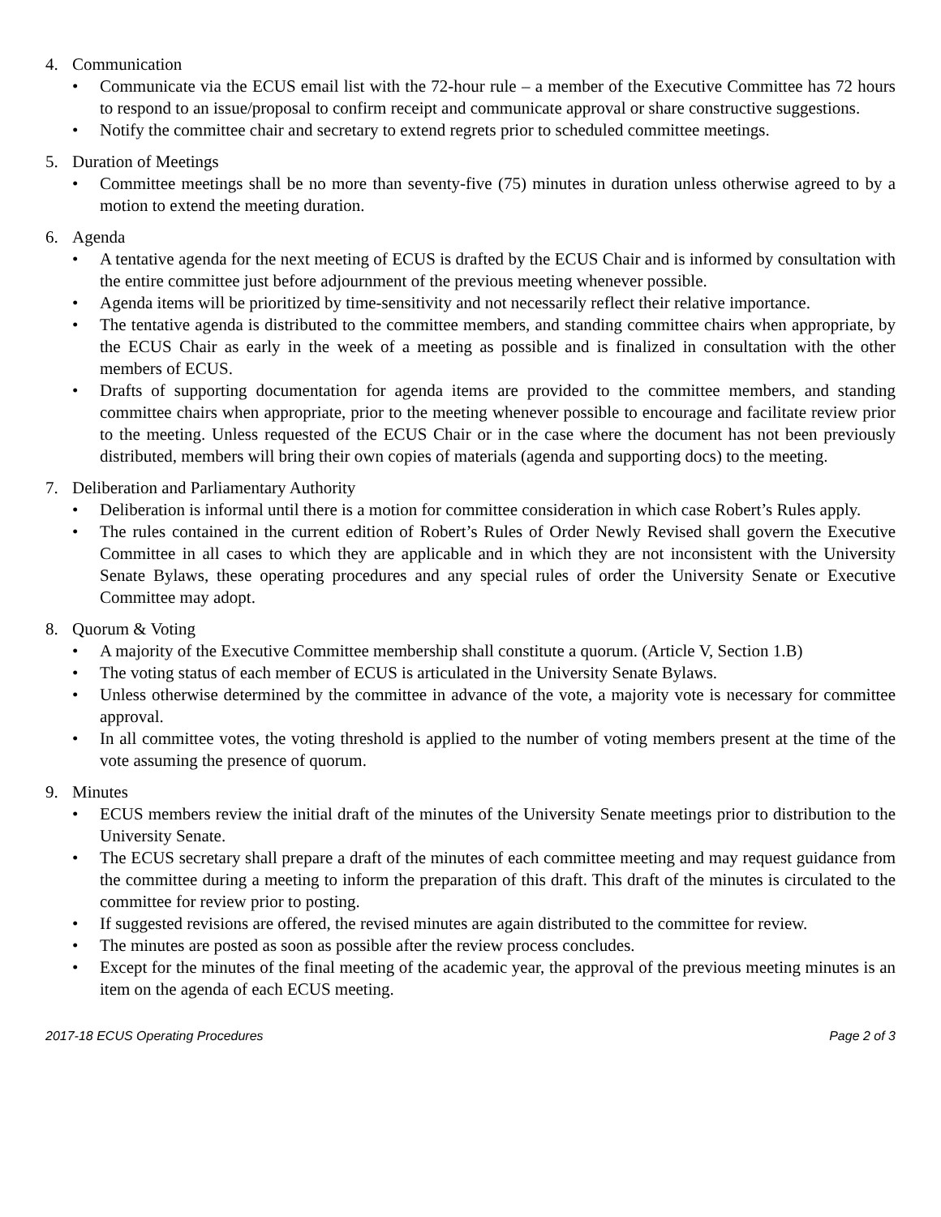4. Communication
• Communicate via the ECUS email list with the 72-hour rule – a member of the Executive Committee has 72 hours to respond to an issue/proposal to confirm receipt and communicate approval or share constructive suggestions.
• Notify the committee chair and secretary to extend regrets prior to scheduled committee meetings.
5. Duration of Meetings
• Committee meetings shall be no more than seventy-five (75) minutes in duration unless otherwise agreed to by a motion to extend the meeting duration.
6. Agenda
• A tentative agenda for the next meeting of ECUS is drafted by the ECUS Chair and is informed by consultation with the entire committee just before adjournment of the previous meeting whenever possible.
• Agenda items will be prioritized by time-sensitivity and not necessarily reflect their relative importance.
• The tentative agenda is distributed to the committee members, and standing committee chairs when appropriate, by the ECUS Chair as early in the week of a meeting as possible and is finalized in consultation with the other members of ECUS.
• Drafts of supporting documentation for agenda items are provided to the committee members, and standing committee chairs when appropriate, prior to the meeting whenever possible to encourage and facilitate review prior to the meeting. Unless requested of the ECUS Chair or in the case where the document has not been previously distributed, members will bring their own copies of materials (agenda and supporting docs) to the meeting.
7. Deliberation and Parliamentary Authority
• Deliberation is informal until there is a motion for committee consideration in which case Robert’s Rules apply.
• The rules contained in the current edition of Robert’s Rules of Order Newly Revised shall govern the Executive Committee in all cases to which they are applicable and in which they are not inconsistent with the University Senate Bylaws, these operating procedures and any special rules of order the University Senate or Executive Committee may adopt.
8. Quorum & Voting
• A majority of the Executive Committee membership shall constitute a quorum. (Article V, Section 1.B)
• The voting status of each member of ECUS is articulated in the University Senate Bylaws.
• Unless otherwise determined by the committee in advance of the vote, a majority vote is necessary for committee approval.
• In all committee votes, the voting threshold is applied to the number of voting members present at the time of the vote assuming the presence of quorum.
9. Minutes
• ECUS members review the initial draft of the minutes of the University Senate meetings prior to distribution to the University Senate.
• The ECUS secretary shall prepare a draft of the minutes of each committee meeting and may request guidance from the committee during a meeting to inform the preparation of this draft. This draft of the minutes is circulated to the committee for review prior to posting.
• If suggested revisions are offered, the revised minutes are again distributed to the committee for review.
• The minutes are posted as soon as possible after the review process concludes.
• Except for the minutes of the final meeting of the academic year, the approval of the previous meeting minutes is an item on the agenda of each ECUS meeting.
2017-18 ECUS Operating Procedures Page 2 of 3